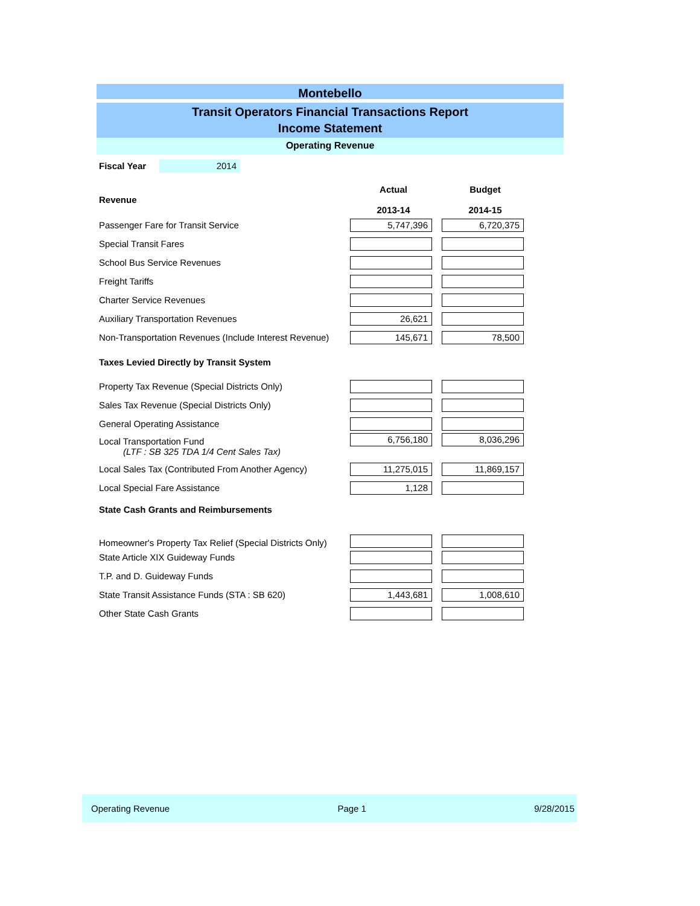Montebello
Transit Operators Financial Transactions Report
Income Statement
Operating Revenue
Fiscal Year 2014
| Revenue | Actual 2013-14 | Budget 2014-15 |
| --- | --- | --- |
| Passenger Fare for Transit Service | 5,747,396 | 6,720,375 |
| Special Transit Fares | | |
| School Bus Service Revenues | | |
| Freight Tariffs | | |
| Charter Service Revenues | | |
| Auxiliary Transportation Revenues | 26,621 | |
| Non-Transportation Revenues (Include Interest Revenue) | 145,671 | 78,500 |
| Taxes Levied Directly by Transit System | | |
| Property Tax Revenue (Special Districts Only) | | |
| Sales Tax Revenue (Special Districts Only) | | |
| General Operating Assistance | | |
| Local Transportation Fund (LTF : SB 325 TDA 1/4 Cent Sales Tax) | 6,756,180 | 8,036,296 |
| Local Sales Tax (Contributed From Another Agency) | 11,275,015 | 11,869,157 |
| Local Special Fare Assistance | 1,128 | |
| State Cash Grants and Reimbursements | | |
| Homeowner's Property Tax Relief (Special Districts Only) | | |
| State Article XIX Guideway Funds | | |
| T.P. and D. Guideway Funds | | |
| State Transit Assistance Funds (STA : SB 620) | 1,443,681 | 1,008,610 |
| Other State Cash Grants | | |
Operating Revenue Page 1 9/28/2015